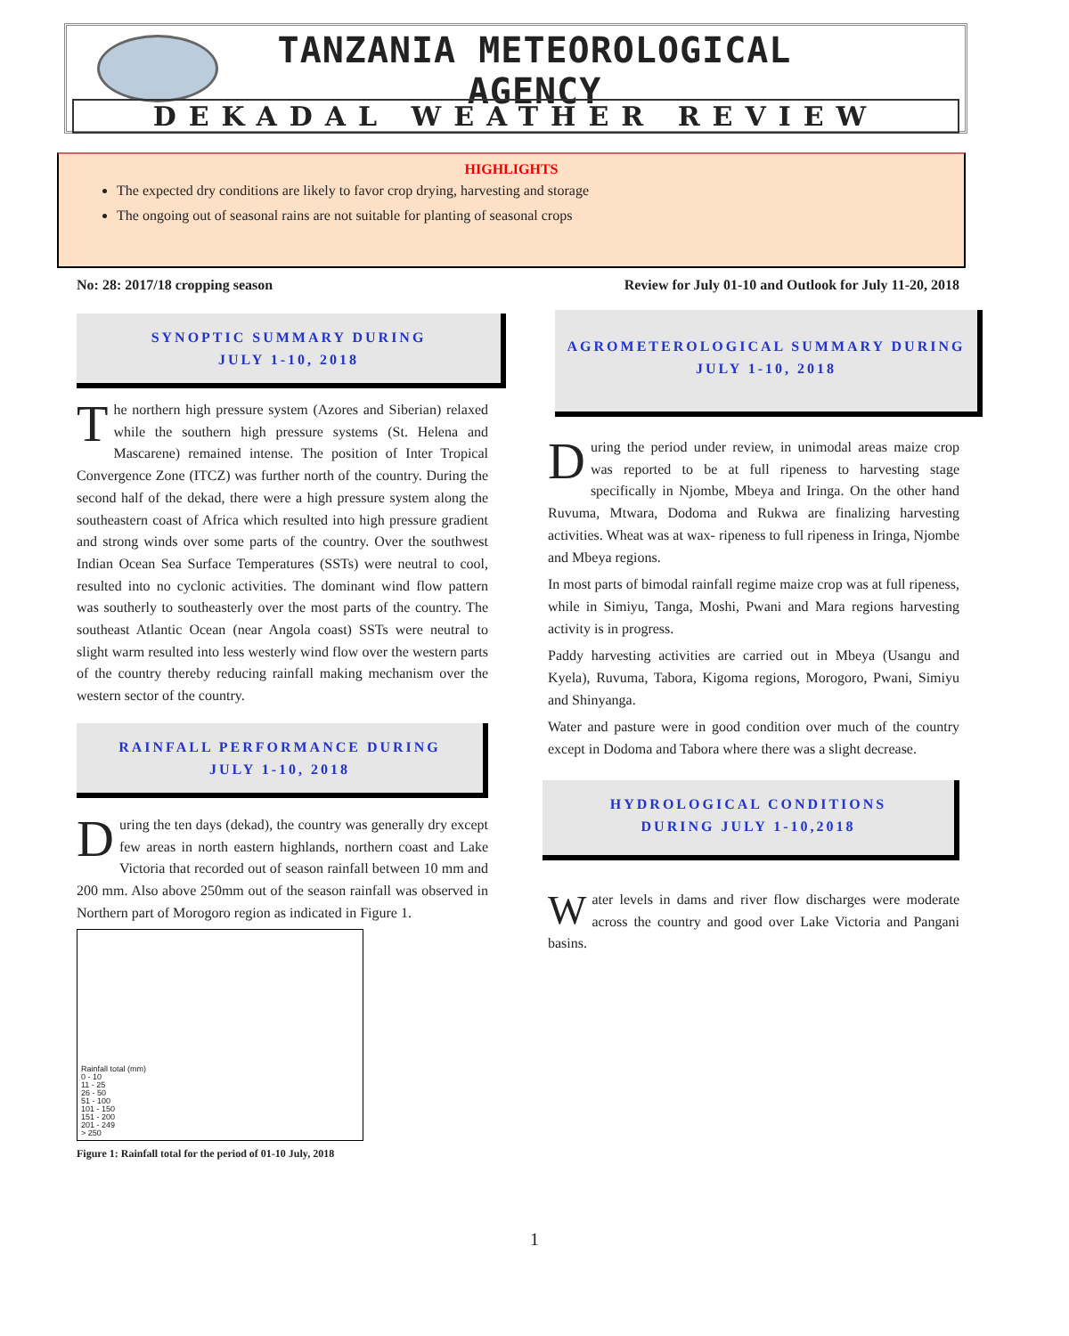TANZANIA METEOROLOGICAL AGENCY
DEKADAL WEATHER REVIEW
HIGHLIGHTS
The expected dry conditions are likely to favor crop drying, harvesting and storage
The ongoing out of seasonal rains are not suitable for planting of seasonal crops
No: 28: 2017/18 cropping season
Review for July 01-10 and Outlook for July 11-20, 2018
SYNOPTIC SUMMARY DURING
JULY 1-10, 2018
The northern high pressure system (Azores and Siberian) relaxed while the southern high pressure systems (St. Helena and Mascarene) remained intense. The position of Inter Tropical Convergence Zone (ITCZ) was further north of the country. During the second half of the dekad, there were a high pressure system along the southeastern coast of Africa which resulted into high pressure gradient and strong winds over some parts of the country. Over the southwest Indian Ocean Sea Surface Temperatures (SSTs) were neutral to cool, resulted into no cyclonic activities. The dominant wind flow pattern was southerly to southeasterly over the most parts of the country. The southeast Atlantic Ocean (near Angola coast) SSTs were neutral to slight warm resulted into less westerly wind flow over the western parts of the country thereby reducing rainfall making mechanism over the western sector of the country.
RAINFALL PERFORMANCE DURING
JULY 1-10, 2018
During the ten days (dekad), the country was generally dry except few areas in north eastern highlands, northern coast and Lake Victoria that recorded out of season rainfall between 10 mm and 200 mm. Also above 250mm out of the season rainfall was observed in Northern part of Morogoro region as indicated in Figure 1.
Rainfall total (mm)
0 - 10
11 - 25
26 - 50
51 - 100
101 - 150
151 - 200
201 - 249
> 250
Figure 1: Rainfall total for the period of 01-10 July, 2018
AGROMETEROLOGICAL SUMMARY DURING
JULY 1-10, 2018
During the period under review, in unimodal areas maize crop was reported to be at full ripeness to harvesting stage specifically in Njombe, Mbeya and Iringa. On the other hand Ruvuma, Mtwara, Dodoma and Rukwa are finalizing harvesting activities. Wheat was at wax- ripeness to full ripeness in Iringa, Njombe and Mbeya regions.
In most parts of bimodal rainfall regime maize crop was at full ripeness, while in Simiyu, Tanga, Moshi, Pwani and Mara regions harvesting activity is in progress.
Paddy harvesting activities are carried out in Mbeya (Usangu and Kyela), Ruvuma, Tabora, Kigoma regions, Morogoro, Pwani, Simiyu and Shinyanga.
Water and pasture were in good condition over much of the country except in Dodoma and Tabora where there was a slight decrease.
HYDROLOGICAL CONDITIONS
DURING JULY 1-10,2018
Water levels in dams and river flow discharges were moderate across the country and good over Lake Victoria and Pangani basins.
1